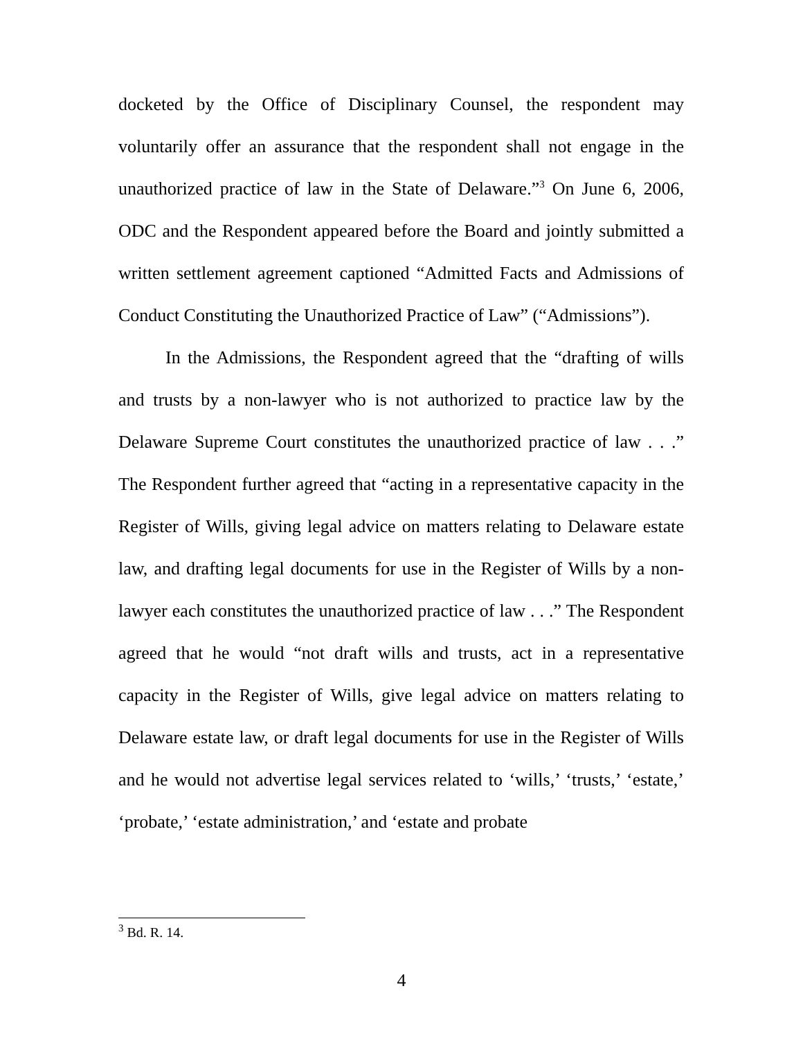docketed by the Office of Disciplinary Counsel, the respondent may voluntarily offer an assurance that the respondent shall not engage in the unauthorized practice of law in the State of Delaware.”<sup>3</sup> On June 6, 2006, ODC and the Respondent appeared before the Board and jointly submitted a written settlement agreement captioned “Admitted Facts and Admissions of Conduct Constituting the Unauthorized Practice of Law” (“Admissions”).
In the Admissions, the Respondent agreed that the “drafting of wills and trusts by a non-lawyer who is not authorized to practice law by the Delaware Supreme Court constitutes the unauthorized practice of law . . .” The Respondent further agreed that “acting in a representative capacity in the Register of Wills, giving legal advice on matters relating to Delaware estate law, and drafting legal documents for use in the Register of Wills by a non-lawyer each constitutes the unauthorized practice of law . . .” The Respondent agreed that he would “not draft wills and trusts, act in a representative capacity in the Register of Wills, give legal advice on matters relating to Delaware estate law, or draft legal documents for use in the Register of Wills and he would not advertise legal services related to ‘wills,’ ‘trusts,’ ‘estate,’ ‘probate,’ ‘estate administration,’ and ‘estate and probate
<sup>3</sup> Bd. R. 14.
4